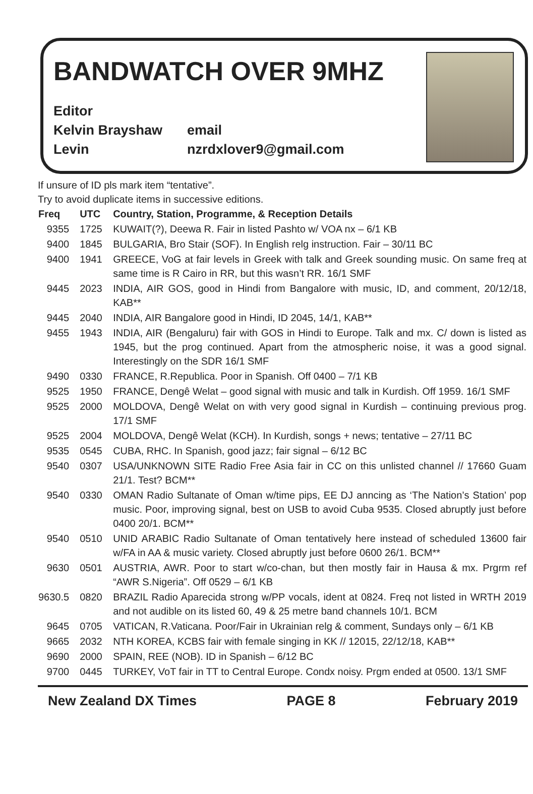BANDWATCH OVER 9MHZ
Editor
Kelvin Brayshaw email
Levin nzrdxlover9@gmail.com
If unsure of ID pls mark item “tentative”.
Try to avoid duplicate items in successive editions.
| Freq | UTC | Country, Station, Programme, & Reception Details |
| --- | --- | --- |
| 9355 | 1725 | KUWAIT(?), Deewa R. Fair in listed Pashto w/ VOA nx – 6/1 KB |
| 9400 | 1845 | BULGARIA, Bro Stair (SOF). In English relg instruction. Fair – 30/11 BC |
| 9400 | 1941 | GREECE, VoG at fair levels in Greek with talk and Greek sounding music. On same freq at same time is R Cairo in RR, but this wasn’t RR. 16/1 SMF |
| 9445 | 2023 | INDIA, AIR GOS, good in Hindi from Bangalore with music, ID, and comment, 20/12/18, KAB** |
| 9445 | 2040 | INDIA, AIR Bangalore good in Hindi, ID 2045, 14/1, KAB** |
| 9455 | 1943 | INDIA, AIR (Bengaluru) fair with GOS in Hindi to Europe. Talk and mx. C/ down is listed as 1945, but the prog continued. Apart from the atmospheric noise, it was a good signal. Interestingly on the SDR 16/1 SMF |
| 9490 | 0330 | FRANCE, R.Republica. Poor in Spanish. Off 0400 – 7/1 KB |
| 9525 | 1950 | FRANCE, Dengê Welat – good signal with music and talk in Kurdish. Off 1959. 16/1 SMF |
| 9525 | 2000 | MOLDOVA, Dengê Welat on with very good signal in Kurdish – continuing previous prog. 17/1 SMF |
| 9525 | 2004 | MOLDOVA, Dengê Welat (KCH). In Kurdish, songs + news; tentative – 27/11 BC |
| 9535 | 0545 | CUBA, RHC. In Spanish, good jazz; fair signal – 6/12 BC |
| 9540 | 0307 | USA/UNKNOWN SITE Radio Free Asia fair in CC on this unlisted channel // 17660 Guam 21/1. Test? BCM** |
| 9540 | 0330 | OMAN Radio Sultanate of Oman w/time pips, EE DJ anncing as ‘The Nation’s Station’ pop music. Poor, improving signal, best on USB to avoid Cuba 9535. Closed abruptly just before 0400 20/1. BCM** |
| 9540 | 0510 | UNID ARABIC Radio Sultanate of Oman tentatively here instead of scheduled 13600 fair w/FA in AA & music variety. Closed abruptly just before 0600 26/1. BCM** |
| 9630 | 0501 | AUSTRIA, AWR. Poor to start w/co-chan, but then mostly fair in Hausa & mx. Prgrm ref “AWR S.Nigeria”. Off 0529 – 6/1 KB |
| 9630.5 | 0820 | BRAZIL Radio Aparecida strong w/PP vocals, ident at 0824. Freq not listed in WRTH 2019 and not audible on its listed 60, 49 & 25 metre band channels 10/1. BCM |
| 9645 | 0705 | VATICAN, R.Vaticana. Poor/Fair in Ukrainian relg & comment, Sundays only – 6/1 KB |
| 9665 | 2032 | NTH KOREA, KCBS fair with female singing in KK // 12015, 22/12/18, KAB** |
| 9690 | 2000 | SPAIN, REE (NOB). ID in Spanish – 6/12 BC |
| 9700 | 0445 | TURKEY, VoT fair in TT to Central Europe. Condx noisy. Prgm ended at 0500. 13/1 SMF |
New Zealand DX Times PAGE 8 February 2019